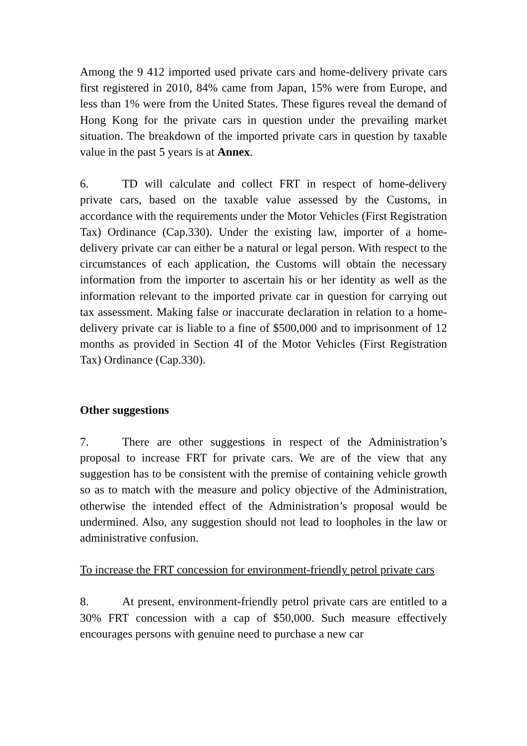Among the 9 412 imported used private cars and home-delivery private cars first registered in 2010, 84% came from Japan, 15% were from Europe, and less than 1% were from the United States. These figures reveal the demand of Hong Kong for the private cars in question under the prevailing market situation. The breakdown of the imported private cars in question by taxable value in the past 5 years is at Annex.
6. TD will calculate and collect FRT in respect of home-delivery private cars, based on the taxable value assessed by the Customs, in accordance with the requirements under the Motor Vehicles (First Registration Tax) Ordinance (Cap.330). Under the existing law, importer of a home-delivery private car can either be a natural or legal person. With respect to the circumstances of each application, the Customs will obtain the necessary information from the importer to ascertain his or her identity as well as the information relevant to the imported private car in question for carrying out tax assessment. Making false or inaccurate declaration in relation to a home-delivery private car is liable to a fine of $500,000 and to imprisonment of 12 months as provided in Section 4I of the Motor Vehicles (First Registration Tax) Ordinance (Cap.330).
Other suggestions
7. There are other suggestions in respect of the Administration’s proposal to increase FRT for private cars. We are of the view that any suggestion has to be consistent with the premise of containing vehicle growth so as to match with the measure and policy objective of the Administration, otherwise the intended effect of the Administration’s proposal would be undermined. Also, any suggestion should not lead to loopholes in the law or administrative confusion.
To increase the FRT concession for environment-friendly petrol private cars
8. At present, environment-friendly petrol private cars are entitled to a 30% FRT concession with a cap of $50,000. Such measure effectively encourages persons with genuine need to purchase a new car